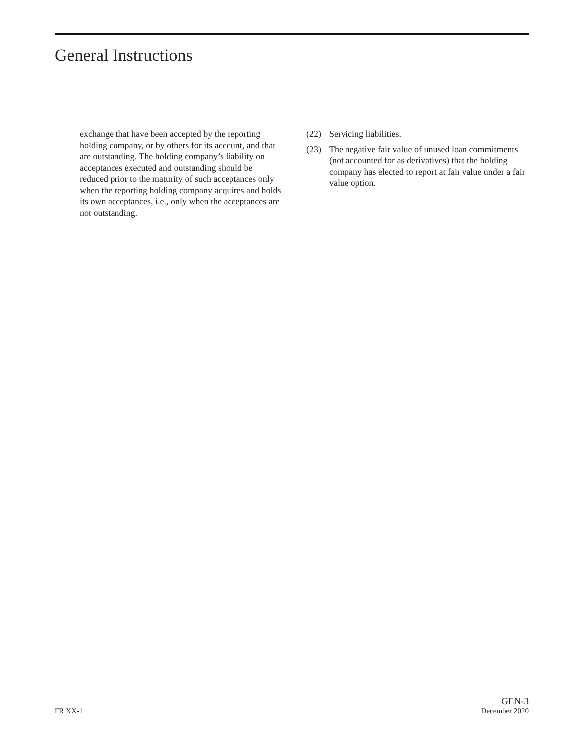General Instructions
exchange that have been accepted by the reporting holding company, or by others for its account, and that are outstanding. The holding company’s liability on acceptances executed and outstanding should be reduced prior to the maturity of such acceptances only when the reporting holding company acquires and holds its own acceptances, i.e., only when the acceptances are not outstanding.
(22) Servicing liabilities.
(23) The negative fair value of unused loan commitments (not accounted for as derivatives) that the holding company has elected to report at fair value under a fair value option.
FR XX-1
GEN-3
December 2020